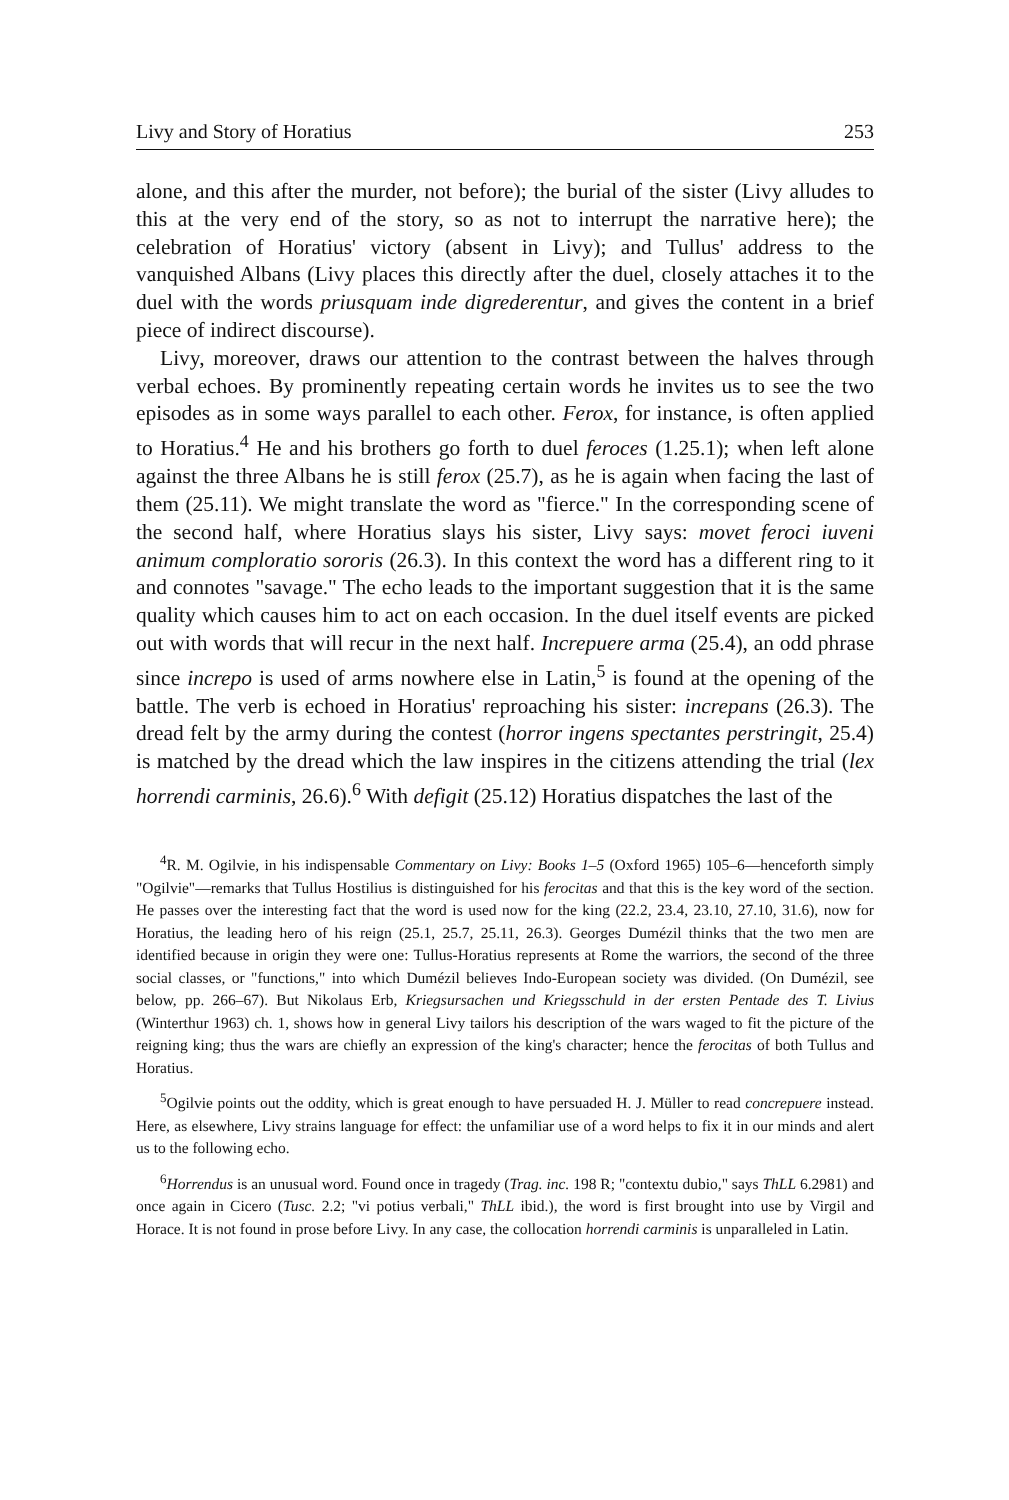Livy and Story of Horatius 253
alone, and this after the murder, not before); the burial of the sister (Livy alludes to this at the very end of the story, so as not to interrupt the narrative here); the celebration of Horatius' victory (absent in Livy); and Tullus' address to the vanquished Albans (Livy places this directly after the duel, closely attaches it to the duel with the words priusquam inde digrederentur, and gives the content in a brief piece of indirect discourse).
Livy, moreover, draws our attention to the contrast between the halves through verbal echoes. By prominently repeating certain words he invites us to see the two episodes as in some ways parallel to each other. Ferox, for instance, is often applied to Horatius.<sup>4</sup> He and his brothers go forth to duel feroces (1.25.1); when left alone against the three Albans he is still ferox (25.7), as he is again when facing the last of them (25.11). We might translate the word as "fierce." In the corresponding scene of the second half, where Horatius slays his sister, Livy says: movet feroci iuveni animum comploratio sororis (26.3). In this context the word has a different ring to it and connotes "savage." The echo leads to the important suggestion that it is the same quality which causes him to act on each occasion. In the duel itself events are picked out with words that will recur in the next half. Increpuere arma (25.4), an odd phrase since increpo is used of arms nowhere else in Latin,<sup>5</sup> is found at the opening of the battle. The verb is echoed in Horatius' reproaching his sister: increpans (26.3). The dread felt by the army during the contest (horror ingens spectantes perstringit, 25.4) is matched by the dread which the law inspires in the citizens attending the trial (lex horrendi carminis, 26.6).<sup>6</sup> With defigit (25.12) Horatius dispatches the last of the
<sup>4</sup> R. M. Ogilvie, in his indispensable Commentary on Livy: Books 1–5 (Oxford 1965) 105–6—henceforth simply "Ogilvie"—remarks that Tullus Hostilius is distinguished for his ferocitas and that this is the key word of the section. He passes over the interesting fact that the word is used now for the king (22.2, 23.4, 23.10, 27.10, 31.6), now for Horatius, the leading hero of his reign (25.1, 25.7, 25.11, 26.3). Georges Dumézil thinks that the two men are identified because in origin they were one: Tullus-Horatius represents at Rome the warriors, the second of the three social classes, or "functions," into which Dumézil believes Indo-European society was divided. (On Dumézil, see below, pp. 266–67). But Nikolaus Erb, Kriegsursachen und Kriegsschuld in der ersten Pentade des T. Livius (Winterthur 1963) ch. 1, shows how in general Livy tailors his description of the wars waged to fit the picture of the reigning king; thus the wars are chiefly an expression of the king's character; hence the ferocitas of both Tullus and Horatius.
<sup>5</sup> Ogilvie points out the oddity, which is great enough to have persuaded H. J. Müller to read concrepuere instead. Here, as elsewhere, Livy strains language for effect: the unfamiliar use of a word helps to fix it in our minds and alert us to the following echo.
<sup>6</sup> Horrendus is an unusual word. Found once in tragedy (Trag. inc. 198 R; "contextu dubio," says ThLL 6.2981) and once again in Cicero (Tusc. 2.2; "vi potius verbali," ThLL ibid.), the word is first brought into use by Virgil and Horace. It is not found in prose before Livy. In any case, the collocation horrendi carminis is unparalleled in Latin.